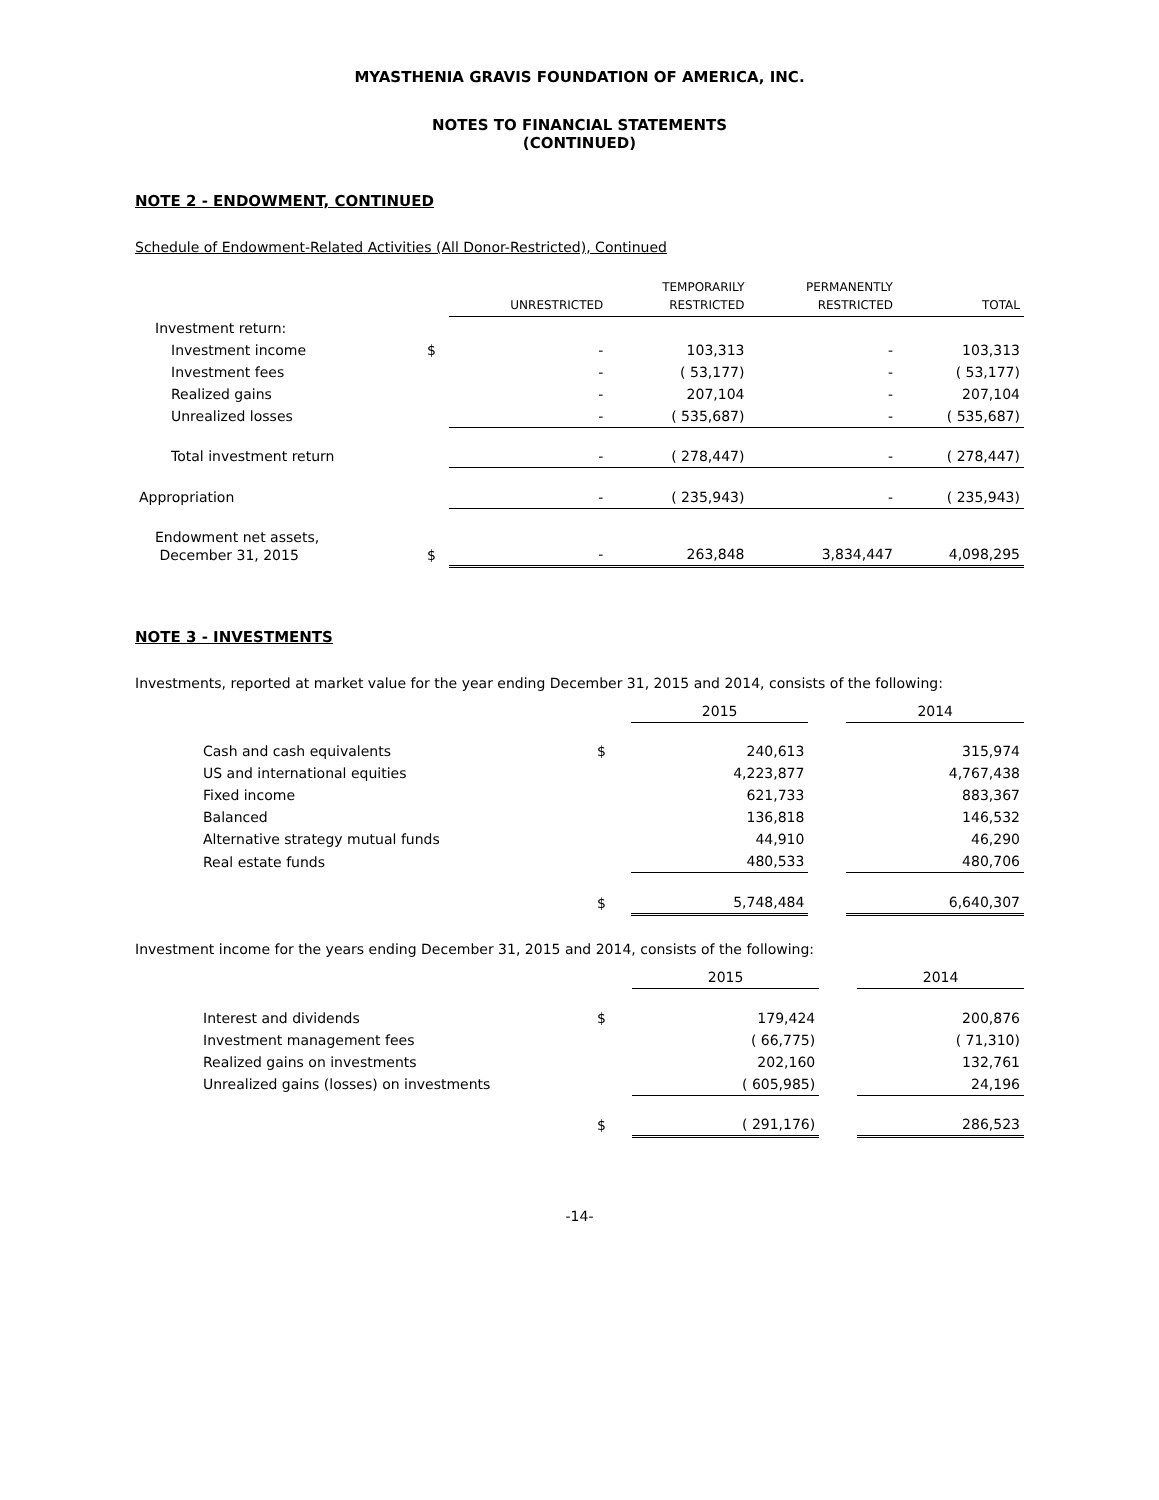MYASTHENIA GRAVIS FOUNDATION OF AMERICA, INC.
NOTES TO FINANCIAL STATEMENTS
(CONTINUED)
NOTE 2 - ENDOWMENT, CONTINUED
Schedule of Endowment-Related Activities (All Donor-Restricted), Continued
| | | UNRESTRICTED | TEMPORARILY RESTRICTED | PERMANENTLY RESTRICTED | TOTAL |
| --- | --- | --- | --- | --- | --- |
| Investment return: | | | | | |
| Investment income | $ | - | 103,313 | - | 103,313 |
| Investment fees | | - | ( 53,177) | - | ( 53,177) |
| Realized gains | | - | 207,104 | - | 207,104 |
| Unrealized losses | | - | ( 535,687) | - | ( 535,687) |
| Total investment return | | - | ( 278,447) | - | ( 278,447) |
| Appropriation | | - | ( 235,943) | - | ( 235,943) |
| Endowment net assets, December 31, 2015 | $ | - | 263,848 | 3,834,447 | 4,098,295 |
NOTE 3 - INVESTMENTS
Investments, reported at market value for the year ending December 31, 2015 and 2014, consists of the following:
| | | 2015 | | 2014 |
| --- | --- | --- | --- | --- |
| Cash and cash equivalents | $ | 240,613 | | 315,974 |
| US and international equities | | 4,223,877 | | 4,767,438 |
| Fixed income | | 621,733 | | 883,367 |
| Balanced | | 136,818 | | 146,532 |
| Alternative strategy mutual funds | | 44,910 | | 46,290 |
| Real estate funds | | 480,533 | | 480,706 |
| | $ | 5,748,484 | | 6,640,307 |
Investment income for the years ending December 31, 2015 and 2014, consists of the following:
| | | 2015 | | 2014 |
| --- | --- | --- | --- | --- |
| Interest and dividends | $ | 179,424 | | 200,876 |
| Investment management fees | | ( 66,775) | | ( 71,310) |
| Realized gains on investments | | 202,160 | | 132,761 |
| Unrealized gains (losses) on investments | | ( 605,985) | | 24,196 |
| | $ | ( 291,176) | | 286,523 |
-14-